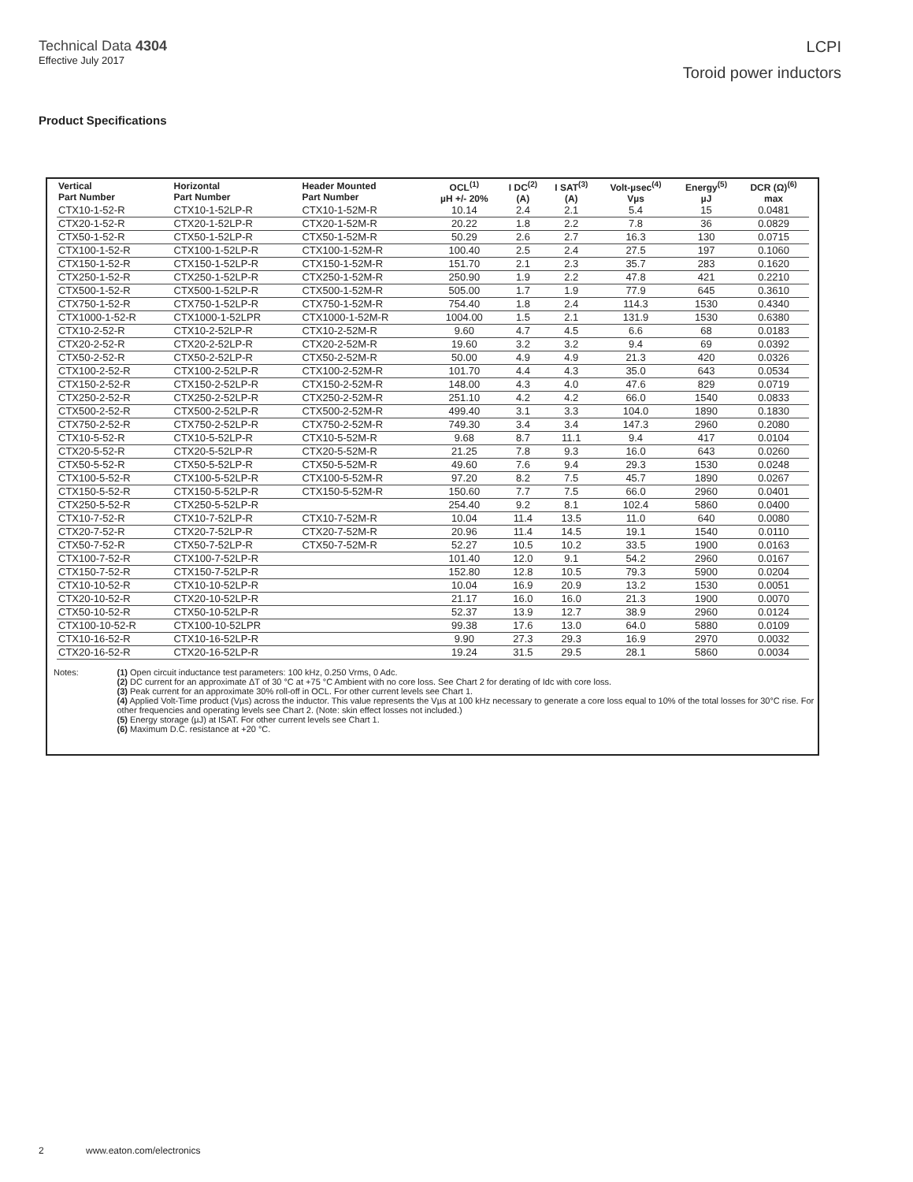Technical Data 4304
Effective July 2017
LCPI
Toroid power inductors
Product Specifications
| Vertical Part Number | Horizontal Part Number | Header Mounted Part Number | OCL<sup>(1)</sup> µH +/- 20% | I DC<sup>(2)</sup> (A) | I SAT<sup>(3)</sup> (A) | Volt-µsec<sup>(4)</sup> Vµs | Energy<sup>(5)</sup> µJ | DCR (Ω)<sup>(6)</sup> max |
| --- | --- | --- | --- | --- | --- | --- | --- | --- |
| CTX10-1-52-R | CTX10-1-52LP-R | CTX10-1-52M-R | 10.14 | 2.4 | 2.1 | 5.4 | 15 | 0.0481 |
| CTX20-1-52-R | CTX20-1-52LP-R | CTX20-1-52M-R | 20.22 | 1.8 | 2.2 | 7.8 | 36 | 0.0829 |
| CTX50-1-52-R | CTX50-1-52LP-R | CTX50-1-52M-R | 50.29 | 2.6 | 2.7 | 16.3 | 130 | 0.0715 |
| CTX100-1-52-R | CTX100-1-52LP-R | CTX100-1-52M-R | 100.40 | 2.5 | 2.4 | 27.5 | 197 | 0.1060 |
| CTX150-1-52-R | CTX150-1-52LP-R | CTX150-1-52M-R | 151.70 | 2.1 | 2.3 | 35.7 | 283 | 0.1620 |
| CTX250-1-52-R | CTX250-1-52LP-R | CTX250-1-52M-R | 250.90 | 1.9 | 2.2 | 47.8 | 421 | 0.2210 |
| CTX500-1-52-R | CTX500-1-52LP-R | CTX500-1-52M-R | 505.00 | 1.7 | 1.9 | 77.9 | 645 | 0.3610 |
| CTX750-1-52-R | CTX750-1-52LP-R | CTX750-1-52M-R | 754.40 | 1.8 | 2.4 | 114.3 | 1530 | 0.4340 |
| CTX1000-1-52-R | CTX1000-1-52LPR | CTX1000-1-52M-R | 1004.00 | 1.5 | 2.1 | 131.9 | 1530 | 0.6380 |
| CTX10-2-52-R | CTX10-2-52LP-R | CTX10-2-52M-R | 9.60 | 4.7 | 4.5 | 6.6 | 68 | 0.0183 |
| CTX20-2-52-R | CTX20-2-52LP-R | CTX20-2-52M-R | 19.60 | 3.2 | 3.2 | 9.4 | 69 | 0.0392 |
| CTX50-2-52-R | CTX50-2-52LP-R | CTX50-2-52M-R | 50.00 | 4.9 | 4.9 | 21.3 | 420 | 0.0326 |
| CTX100-2-52-R | CTX100-2-52LP-R | CTX100-2-52M-R | 101.70 | 4.4 | 4.3 | 35.0 | 643 | 0.0534 |
| CTX150-2-52-R | CTX150-2-52LP-R | CTX150-2-52M-R | 148.00 | 4.3 | 4.0 | 47.6 | 829 | 0.0719 |
| CTX250-2-52-R | CTX250-2-52LP-R | CTX250-2-52M-R | 251.10 | 4.2 | 4.2 | 66.0 | 1540 | 0.0833 |
| CTX500-2-52-R | CTX500-2-52LP-R | CTX500-2-52M-R | 499.40 | 3.1 | 3.3 | 104.0 | 1890 | 0.1830 |
| CTX750-2-52-R | CTX750-2-52LP-R | CTX750-2-52M-R | 749.30 | 3.4 | 3.4 | 147.3 | 2960 | 0.2080 |
| CTX10-5-52-R | CTX10-5-52LP-R | CTX10-5-52M-R | 9.68 | 8.7 | 11.1 | 9.4 | 417 | 0.0104 |
| CTX20-5-52-R | CTX20-5-52LP-R | CTX20-5-52M-R | 21.25 | 7.8 | 9.3 | 16.0 | 643 | 0.0260 |
| CTX50-5-52-R | CTX50-5-52LP-R | CTX50-5-52M-R | 49.60 | 7.6 | 9.4 | 29.3 | 1530 | 0.0248 |
| CTX100-5-52-R | CTX100-5-52LP-R | CTX100-5-52M-R | 97.20 | 8.2 | 7.5 | 45.7 | 1890 | 0.0267 |
| CTX150-5-52-R | CTX150-5-52LP-R | CTX150-5-52M-R | 150.60 | 7.7 | 7.5 | 66.0 | 2960 | 0.0401 |
| CTX250-5-52-R | CTX250-5-52LP-R | | 254.40 | 9.2 | 8.1 | 102.4 | 5860 | 0.0400 |
| CTX10-7-52-R | CTX10-7-52LP-R | CTX10-7-52M-R | 10.04 | 11.4 | 13.5 | 11.0 | 640 | 0.0080 |
| CTX20-7-52-R | CTX20-7-52LP-R | CTX20-7-52M-R | 20.96 | 11.4 | 14.5 | 19.1 | 1540 | 0.0110 |
| CTX50-7-52-R | CTX50-7-52LP-R | CTX50-7-52M-R | 52.27 | 10.5 | 10.2 | 33.5 | 1900 | 0.0163 |
| CTX100-7-52-R | CTX100-7-52LP-R | | 101.40 | 12.0 | 9.1 | 54.2 | 2960 | 0.0167 |
| CTX150-7-52-R | CTX150-7-52LP-R | | 152.80 | 12.8 | 10.5 | 79.3 | 5900 | 0.0204 |
| CTX10-10-52-R | CTX10-10-52LP-R | | 10.04 | 16.9 | 20.9 | 13.2 | 1530 | 0.0051 |
| CTX20-10-52-R | CTX20-10-52LP-R | | 21.17 | 16.0 | 16.0 | 21.3 | 1900 | 0.0070 |
| CTX50-10-52-R | CTX50-10-52LP-R | | 52.37 | 13.9 | 12.7 | 38.9 | 2960 | 0.0124 |
| CTX100-10-52-R | CTX100-10-52LPR | | 99.38 | 17.6 | 13.0 | 64.0 | 5880 | 0.0109 |
| CTX10-16-52-R | CTX10-16-52LP-R | | 9.90 | 27.3 | 29.3 | 16.9 | 2970 | 0.0032 |
| CTX20-16-52-R | CTX20-16-52LP-R | | 19.24 | 31.5 | 29.5 | 28.1 | 5860 | 0.0034 |
Notes: (1) Open circuit inductance test parameters: 100 kHz, 0.250 Vrms, 0 Adc.
(2) DC current for an approximate ΔT of 30 °C at +75 °C Ambient with no core loss. See Chart 2 for derating of Idc with core loss.
(3) Peak current for an approximate 30% roll-off in OCL. For other current levels see Chart 1.
(4) Applied Volt-Time product (Vµs) across the inductor. This value represents the Vµs at 100 kHz necessary to generate a core loss equal to 10% of the total losses for 30°C rise. For other frequencies and operating levels see Chart 2. (Note: skin effect losses not included.)
(5) Energy storage (µJ) at ISAT. For other current levels see Chart 1.
(6) Maximum D.C. resistance at +20 °C.
2 www.eaton.com/electronics